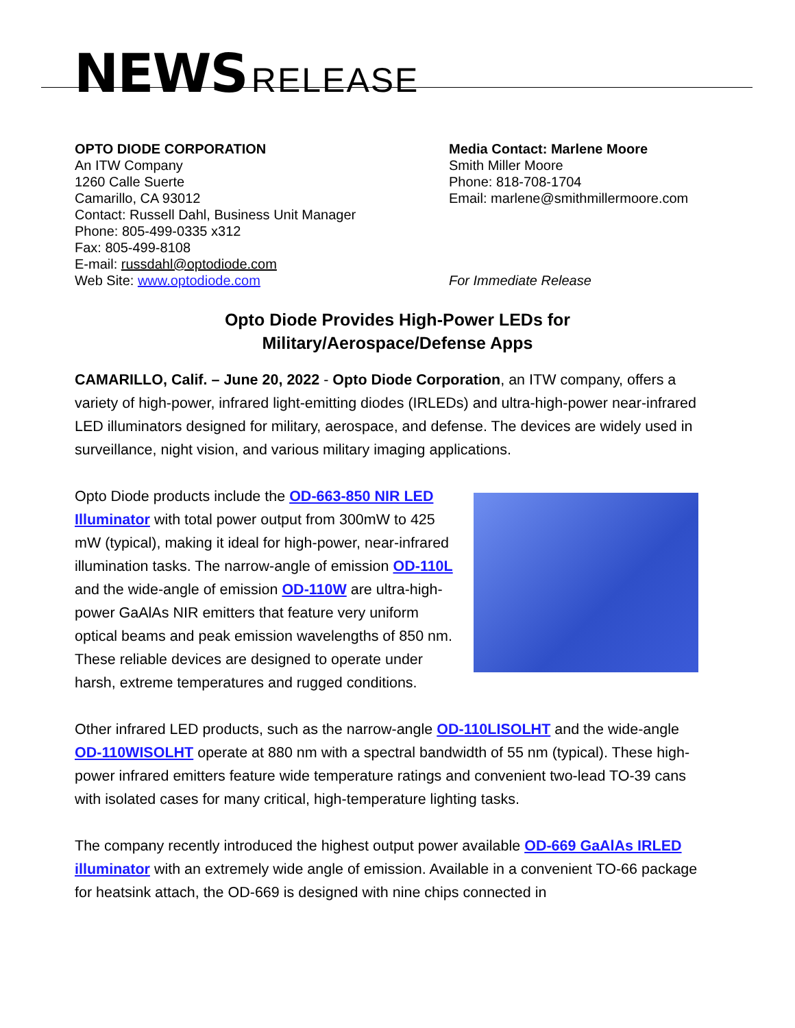NEWS RELEASE
OPTO DIODE CORPORATION
An ITW Company
1260 Calle Suerte
Camarillo, CA 93012
Contact: Russell Dahl, Business Unit Manager
Phone: 805-499-0335 x312
Fax: 805-499-8108
E-mail: russdahl@optodiode.com
Web Site: www.optodiode.com
Media Contact: Marlene Moore
Smith Miller Moore
Phone: 818-708-1704
Email: marlene@smithmillermoore.com
For Immediate Release
Opto Diode Provides High-Power LEDs for
Military/Aerospace/Defense Apps
CAMARILLO, Calif. – June 20, 2022 - Opto Diode Corporation, an ITW company, offers a variety of high-power, infrared light-emitting diodes (IRLEDs) and ultra-high-power near-infrared LED illuminators designed for military, aerospace, and defense. The devices are widely used in surveillance, night vision, and various military imaging applications.
Opto Diode products include the OD-663-850 NIR LED Illuminator with total power output from 300mW to 425 mW (typical), making it ideal for high-power, near-infrared illumination tasks. The narrow-angle of emission OD-110L and the wide-angle of emission OD-110W are ultra-high-power GaAlAs NIR emitters that feature very uniform optical beams and peak emission wavelengths of 850 nm. These reliable devices are designed to operate under harsh, extreme temperatures and rugged conditions.
Other infrared LED products, such as the narrow-angle OD-110LISOLHT and the wide-angle OD-110WISOLHT operate at 880 nm with a spectral bandwidth of 55 nm (typical). These high-power infrared emitters feature wide temperature ratings and convenient two-lead TO-39 cans with isolated cases for many critical, high-temperature lighting tasks.
The company recently introduced the highest output power available OD-669 GaAlAs IRLED illuminator with an extremely wide angle of emission. Available in a convenient TO-66 package for heatsink attach, the OD-669 is designed with nine chips connected in